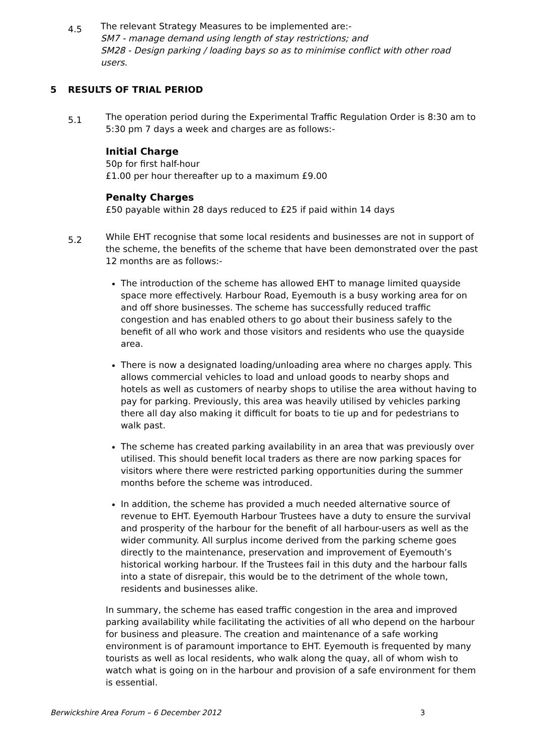4.5
The relevant Strategy Measures to be implemented are:-
SM7 - manage demand using length of stay restrictions; and
SM28 - Design parking / loading bays so as to minimise conflict with other road users.
5 RESULTS OF TRIAL PERIOD
5.1
The operation period during the Experimental Traffic Regulation Order is 8:30 am to 5:30 pm 7 days a week and charges are as follows:-
Initial Charge
50p for first half-hour
£1.00 per hour thereafter up to a maximum £9.00
Penalty Charges
£50 payable within 28 days reduced to £25 if paid within 14 days
5.2
While EHT recognise that some local residents and businesses are not in support of the scheme, the benefits of the scheme that have been demonstrated over the past 12 months are as follows:-
The introduction of the scheme has allowed EHT to manage limited quayside space more effectively. Harbour Road, Eyemouth is a busy working area for on and off shore businesses. The scheme has successfully reduced traffic congestion and has enabled others to go about their business safely to the benefit of all who work and those visitors and residents who use the quayside area.
There is now a designated loading/unloading area where no charges apply. This allows commercial vehicles to load and unload goods to nearby shops and hotels as well as customers of nearby shops to utilise the area without having to pay for parking. Previously, this area was heavily utilised by vehicles parking there all day also making it difficult for boats to tie up and for pedestrians to walk past.
The scheme has created parking availability in an area that was previously over utilised. This should benefit local traders as there are now parking spaces for visitors where there were restricted parking opportunities during the summer months before the scheme was introduced.
In addition, the scheme has provided a much needed alternative source of revenue to EHT. Eyemouth Harbour Trustees have a duty to ensure the survival and prosperity of the harbour for the benefit of all harbour-users as well as the wider community. All surplus income derived from the parking scheme goes directly to the maintenance, preservation and improvement of Eyemouth’s historical working harbour. If the Trustees fail in this duty and the harbour falls into a state of disrepair, this would be to the detriment of the whole town, residents and businesses alike.
In summary, the scheme has eased traffic congestion in the area and improved parking availability while facilitating the activities of all who depend on the harbour for business and pleasure. The creation and maintenance of a safe working environment is of paramount importance to EHT. Eyemouth is frequented by many tourists as well as local residents, who walk along the quay, all of whom wish to watch what is going on in the harbour and provision of a safe environment for them is essential.
Berwickshire Area Forum – 6 December 2012 3